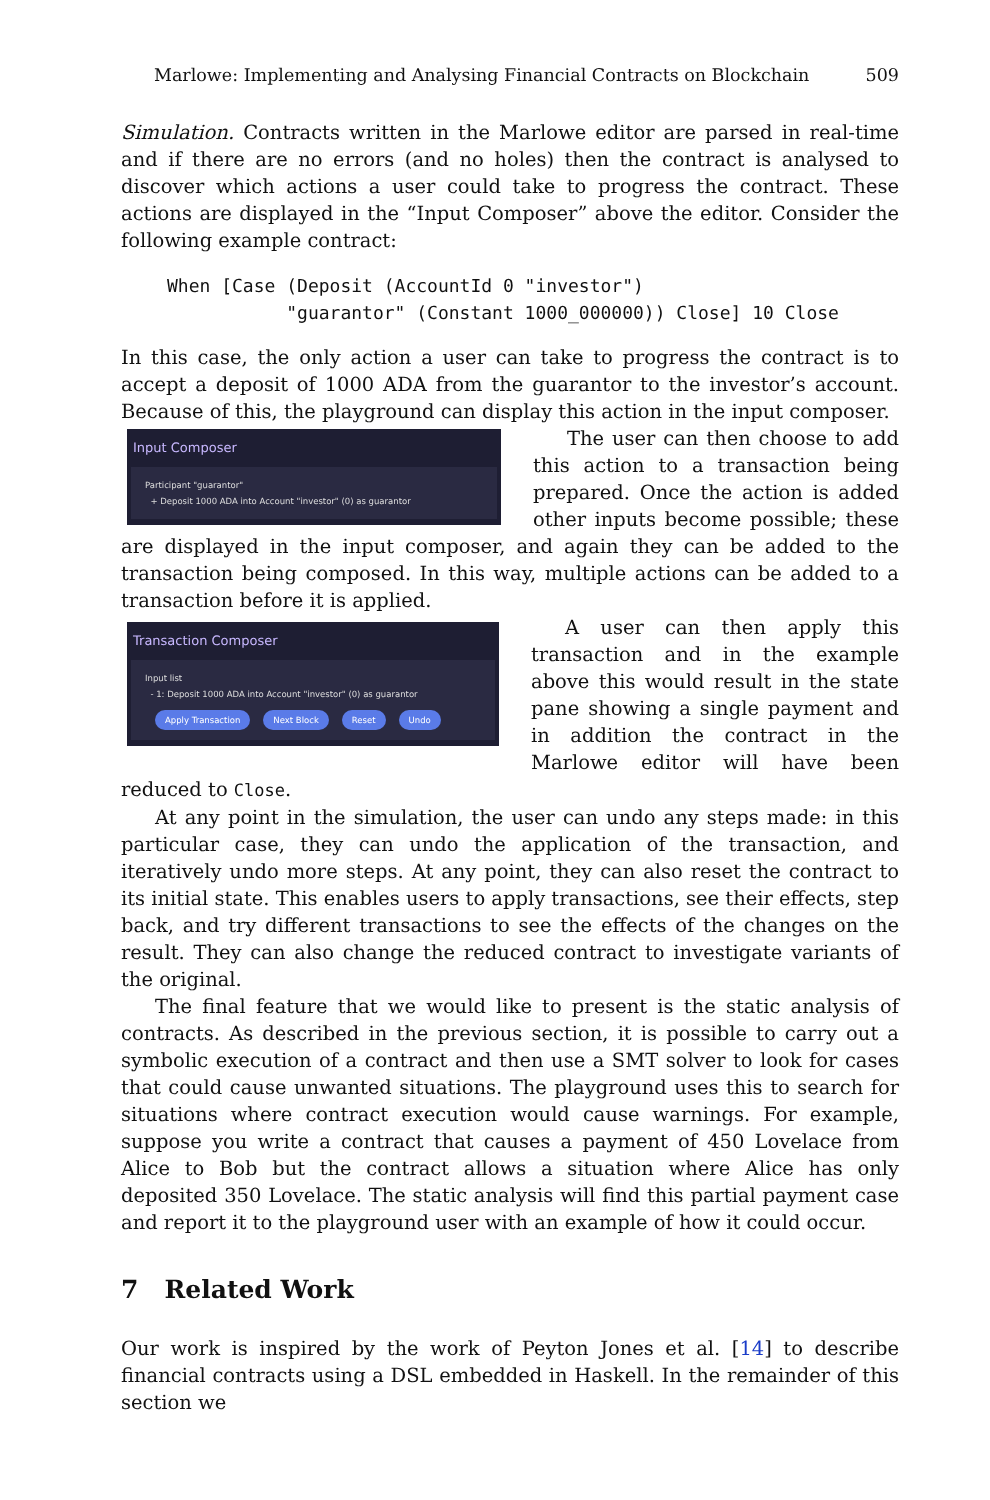Marlowe: Implementing and Analysing Financial Contracts on Blockchain 509
Simulation. Contracts written in the Marlowe editor are parsed in real-time and if there are no errors (and no holes) then the contract is analysed to discover which actions a user could take to progress the contract. These actions are displayed in the “Input Composer” above the editor. Consider the following example contract:
When [Case (Deposit (AccountId 0 "investor")
           "guarantor" (Constant 1000_000000)) Close] 10 Close
In this case, the only action a user can take to progress the contract is to accept a deposit of 1000 ADA from the guarantor to the investor’s account. Because of this, the playground can display this action in the input composer.
Input Composer
Participant "guarantor"
+ Deposit 1000 ADA into Account "investor" (0) as guarantor
The user can then choose to add this action to a transaction being prepared. Once the action is added other inputs become possible; these are displayed in the input composer, and again they can be added to the transaction being composed. In this way, multiple actions can be added to a transaction before it is applied.
Transaction Composer
Input list
- 1: Deposit 1000 ADA into Account "investor" (0) as guarantor
Apply Transaction Next Block Reset Undo
A user can then apply this transaction and in the example above this would result in the state pane showing a single payment and in addition the contract in the Marlowe editor will have been reduced to Close.
At any point in the simulation, the user can undo any steps made: in this particular case, they can undo the application of the transaction, and iteratively undo more steps. At any point, they can also reset the contract to its initial state. This enables users to apply transactions, see their effects, step back, and try different transactions to see the effects of the changes on the result. They can also change the reduced contract to investigate variants of the original.
The final feature that we would like to present is the static analysis of contracts. As described in the previous section, it is possible to carry out a symbolic execution of a contract and then use a SMT solver to look for cases that could cause unwanted situations. The playground uses this to search for situations where contract execution would cause warnings. For example, suppose you write a contract that causes a payment of 450 Lovelace from Alice to Bob but the contract allows a situation where Alice has only deposited 350 Lovelace. The static analysis will find this partial payment case and report it to the playground user with an example of how it could occur.
7 Related Work
Our work is inspired by the work of Peyton Jones et al. [14] to describe financial contracts using a DSL embedded in Haskell. In the remainder of this section we